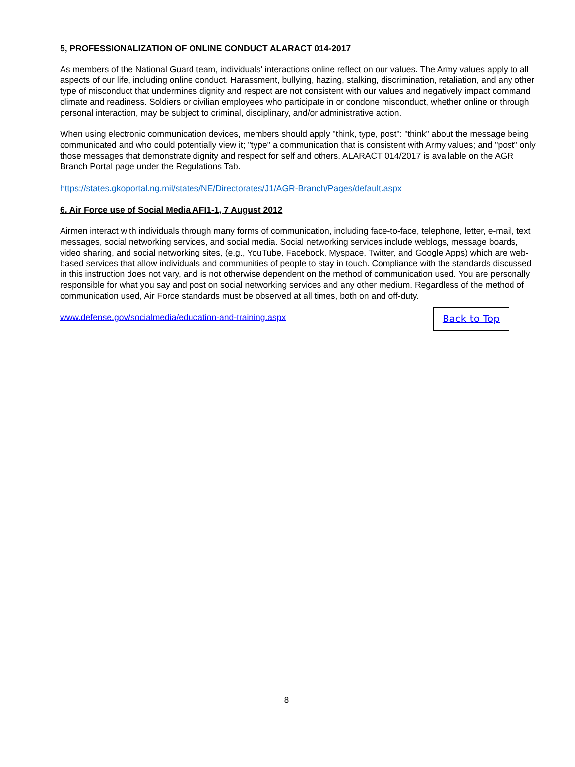5, PROFESSIONALIZATION OF ONLINE CONDUCT ALARACT 014-2017
As members of the National Guard team, individuals' interactions online reflect on our values. The Army values apply to all aspects of our life, including online conduct. Harassment, bullying, hazing, stalking, discrimination, retaliation, and any other type of misconduct that undermines dignity and respect are not consistent with our values and negatively impact command climate and readiness. Soldiers or civilian employees who participate in or condone misconduct, whether online or through personal interaction, may be subject to criminal, disciplinary, and/or administrative action.
When using electronic communication devices, members should apply "think, type, post": "think" about the message being communicated and who could potentially view it; "type" a communication that is consistent with Army values; and "post" only those messages that demonstrate dignity and respect for self and others. ALARACT 014/2017 is available on the AGR Branch Portal page under the Regulations Tab.
https://states.gkoportal.ng.mil/states/NE/Directorates/J1/AGR-Branch/Pages/default.aspx
6. Air Force use of Social Media AFI1-1, 7 August 2012
Airmen interact with individuals through many forms of communication, including face-to-face, telephone, letter, e-mail, text messages, social networking services, and social media. Social networking services include weblogs, message boards, video sharing, and social networking sites, (e.g., YouTube, Facebook, Myspace, Twitter, and Google Apps) which are web-based services that allow individuals and communities of people to stay in touch. Compliance with the standards discussed in this instruction does not vary, and is not otherwise dependent on the method of communication used. You are personally responsible for what you say and post on social networking services and any other medium. Regardless of the method of communication used, Air Force standards must be observed at all times, both on and off-duty.
www.defense.gov/socialmedia/education-and-training.aspx
Back to Top
8